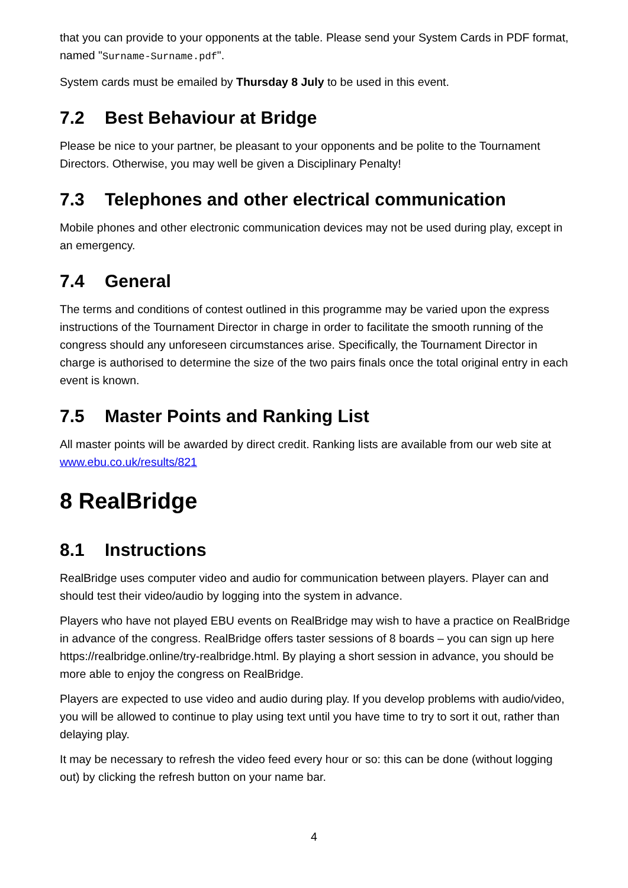that you can provide to your opponents at the table. Please send your System Cards in PDF format, named "Surname-Surname.pdf".
System cards must be emailed by Thursday 8 July to be used in this event.
7.2 Best Behaviour at Bridge
Please be nice to your partner, be pleasant to your opponents and be polite to the Tournament Directors. Otherwise, you may well be given a Disciplinary Penalty!
7.3 Telephones and other electrical communication
Mobile phones and other electronic communication devices may not be used during play, except in an emergency.
7.4 General
The terms and conditions of contest outlined in this programme may be varied upon the express instructions of the Tournament Director in charge in order to facilitate the smooth running of the congress should any unforeseen circumstances arise. Specifically, the Tournament Director in charge is authorised to determine the size of the two pairs finals once the total original entry in each event is known.
7.5 Master Points and Ranking List
All master points will be awarded by direct credit. Ranking lists are available from our web site at www.ebu.co.uk/results/821
8 RealBridge
8.1 Instructions
RealBridge uses computer video and audio for communication between players. Player can and should test their video/audio by logging into the system in advance.
Players who have not played EBU events on RealBridge may wish to have a practice on RealBridge in advance of the congress. RealBridge offers taster sessions of 8 boards – you can sign up here https://realbridge.online/try-realbridge.html. By playing a short session in advance, you should be more able to enjoy the congress on RealBridge.
Players are expected to use video and audio during play. If you develop problems with audio/video, you will be allowed to continue to play using text until you have time to try to sort it out, rather than delaying play.
It may be necessary to refresh the video feed every hour or so: this can be done (without logging out) by clicking the refresh button on your name bar.
4